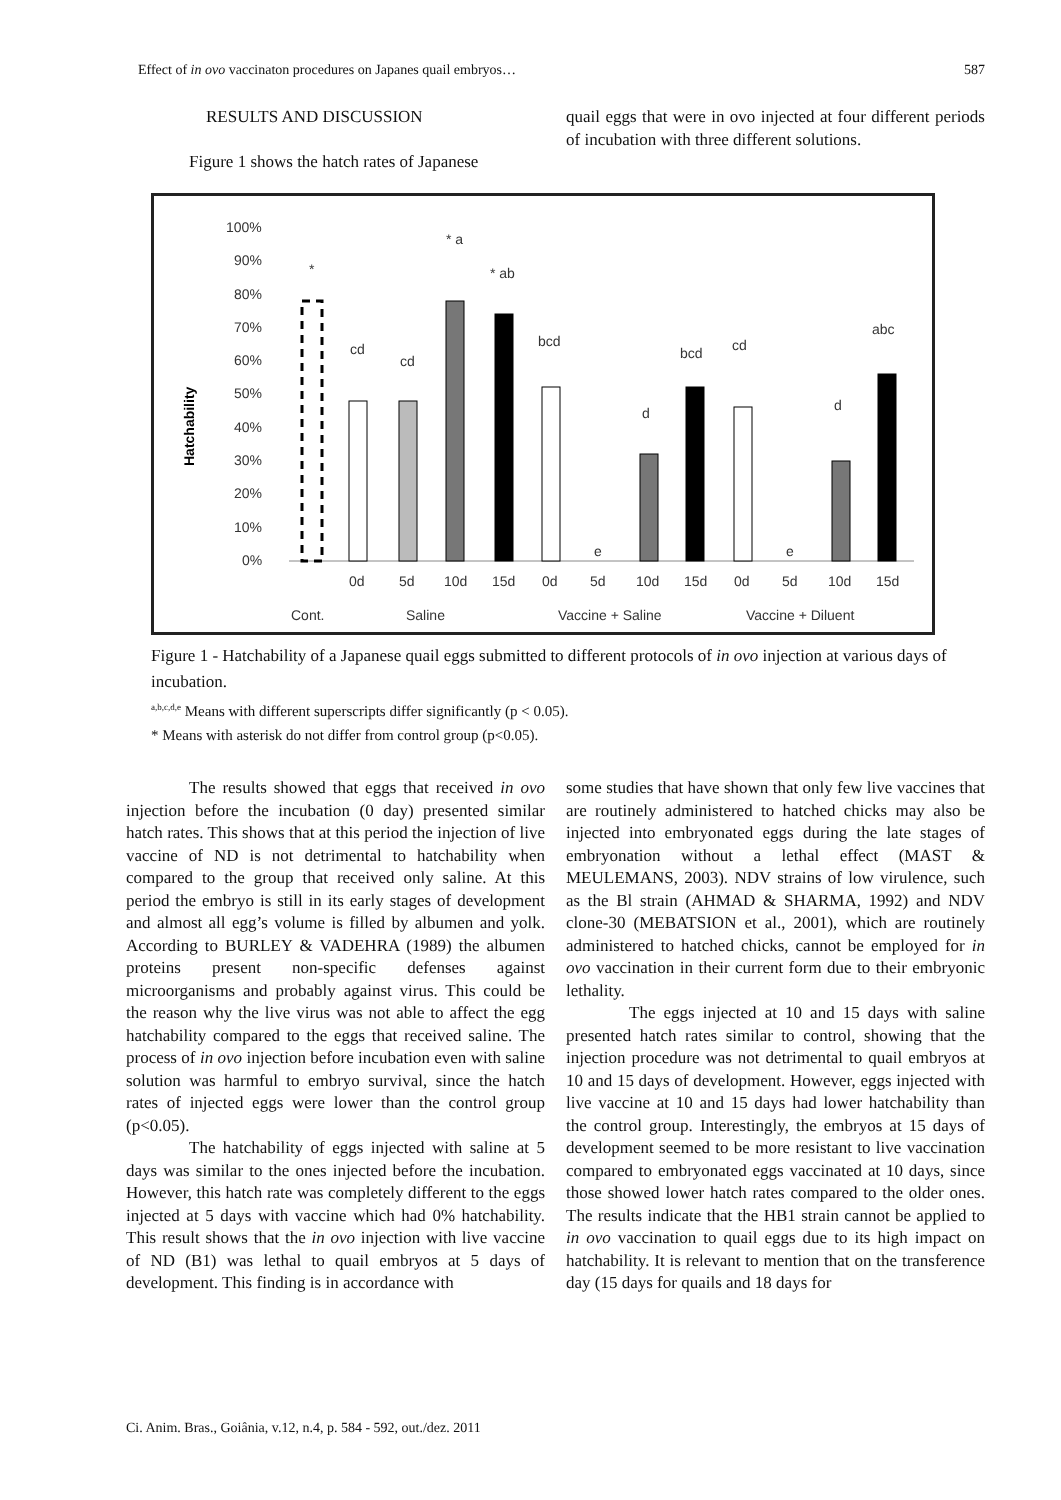Effect of in ovo vaccinaton procedures on Japanes quail embryos… 587
RESULTS AND DISCUSSION
Figure 1 shows the hatch rates of Japanese
quail eggs that were in ovo injected at four different periods of incubation with three different solutions.
Hatchability
100%
90%
80%
70%
60%
50%
40%
30%
20%
10%
0%
0d
5d
10d
15d
0d
5d
10d
15d
0d
5d
10d
15d
Cont.
Saline
Vaccine + Saline
Vaccine + Diluent
*
cd
cd
* a
* ab
bcd
e
d
bcd
cd
e
d
abc
Figure 1 - Hatchability of a Japanese quail eggs submitted to different protocols of in ovo injection at various days of incubation.
<sup>a,b,c,d,e</sup> Means with different superscripts differ significantly (p < 0.05).
* Means with asterisk do not differ from control group (p<0.05).
The results showed that eggs that received in ovo injection before the incubation (0 day) presented similar hatch rates. This shows that at this period the injection of live vaccine of ND is not detrimental to hatchability when compared to the group that received only saline. At this period the embryo is still in its early stages of development and almost all egg’s volume is filled by albumen and yolk. According to BURLEY & VADEHRA (1989) the albumen proteins present non-specific defenses against microorganisms and probably against virus. This could be the reason why the live virus was not able to affect the egg hatchability compared to the eggs that received saline. The process of in ovo injection before incubation even with saline solution was harmful to embryo survival, since the hatch rates of injected eggs were lower than the control group (p<0.05).
The hatchability of eggs injected with saline at 5 days was similar to the ones injected before the incubation. However, this hatch rate was completely different to the eggs injected at 5 days with vaccine which had 0% hatchability. This result shows that the in ovo injection with live vaccine of ND (B1) was lethal to quail embryos at 5 days of development. This finding is in accordance with
some studies that have shown that only few live vaccines that are routinely administered to hatched chicks may also be injected into embryonated eggs during the late stages of embryonation without a lethal effect (MAST & MEULEMANS, 2003). NDV strains of low virulence, such as the Bl strain (AHMAD & SHARMA, 1992) and NDV clone-30 (MEBATSION et al., 2001), which are routinely administered to hatched chicks, cannot be employed for in ovo vaccination in their current form due to their embryonic lethality.
The eggs injected at 10 and 15 days with saline presented hatch rates similar to control, showing that the injection procedure was not detrimental to quail embryos at 10 and 15 days of development. However, eggs injected with live vaccine at 10 and 15 days had lower hatchability than the control group. Interestingly, the embryos at 15 days of development seemed to be more resistant to live vaccination compared to embryonated eggs vaccinated at 10 days, since those showed lower hatch rates compared to the older ones. The results indicate that the HB1 strain cannot be applied to in ovo vaccination to quail eggs due to its high impact on hatchability. It is relevant to mention that on the transference day (15 days for quails and 18 days for
Ci. Anim. Bras., Goiânia, v.12, n.4, p. 584 - 592, out./dez. 2011